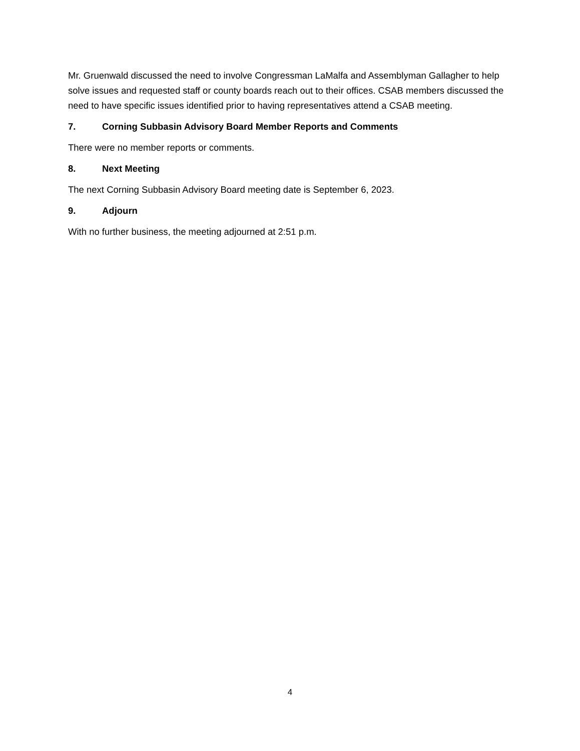Mr. Gruenwald discussed the need to involve Congressman LaMalfa and Assemblyman Gallagher to help solve issues and requested staff or county boards reach out to their offices. CSAB members discussed the need to have specific issues identified prior to having representatives attend a CSAB meeting.
7. Corning Subbasin Advisory Board Member Reports and Comments
There were no member reports or comments.
8. Next Meeting
The next Corning Subbasin Advisory Board meeting date is September 6, 2023.
9. Adjourn
With no further business, the meeting adjourned at 2:51 p.m.
4